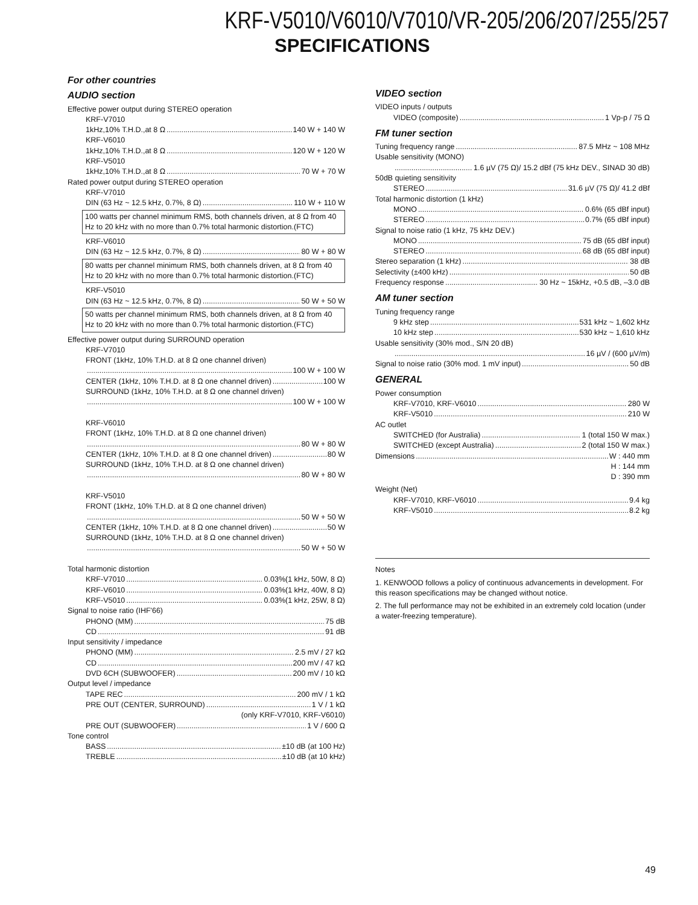KRF-V5010/V6010/V7010/VR-205/206/207/255/257
SPECIFICATIONS
For other countries
AUDIO section
Effective power output during STEREO operation
KRF-V7010
1kHz,10% T.H.D.,at 8 Ω 140 W + 140 W
KRF-V6010
1kHz,10% T.H.D.,at 8 Ω 120 W + 120 W
KRF-V5010
1kHz,10% T.H.D.,at 8 Ω 70 W + 70 W
Rated power output during STEREO operation
KRF-V7010
DIN (63 Hz ~ 12.5 kHz, 0.7%, 8 Ω) 110 W + 110 W
100 watts per channel minimum RMS, both channels driven, at 8 Ω from 40 Hz to 20 kHz with no more than 0.7% total harmonic distortion.(FTC)
KRF-V6010
DIN (63 Hz ~ 12.5 kHz, 0.7%, 8 Ω) 80 W + 80 W
80 watts per channel minimum RMS, both channels driven, at 8 Ω from 40 Hz to 20 kHz with no more than 0.7% total harmonic distortion.(FTC)
KRF-V5010
DIN (63 Hz ~ 12.5 kHz, 0.7%, 8 Ω) 50 W + 50 W
50 watts per channel minimum RMS, both channels driven, at 8 Ω from 40 Hz to 20 kHz with no more than 0.7% total harmonic distortion.(FTC)
Effective power output during SURROUND operation
KRF-V7010
FRONT (1kHz, 10% T.H.D. at 8 Ω one channel driven)
100 W + 100 W
CENTER (1kHz, 10% T.H.D. at 8 Ω one channel driven) 100 W
SURROUND (1kHz, 10% T.H.D. at 8 Ω one channel driven)
100 W + 100 W
KRF-V6010
FRONT (1kHz, 10% T.H.D. at 8 Ω one channel driven)
80 W + 80 W
CENTER (1kHz, 10% T.H.D. at 8 Ω one channel driven) 80 W
SURROUND (1kHz, 10% T.H.D. at 8 Ω one channel driven)
80 W + 80 W
KRF-V5010
FRONT (1kHz, 10% T.H.D. at 8 Ω one channel driven)
50 W + 50 W
CENTER (1kHz, 10% T.H.D. at 8 Ω one channel driven) 50 W
SURROUND (1kHz, 10% T.H.D. at 8 Ω one channel driven)
50 W + 50 W
Total harmonic distortion
KRF-V7010 0.03%(1 kHz, 50W, 8 Ω)
KRF-V6010 0.03%(1 kHz, 40W, 8 Ω)
KRF-V5010 0.03%(1 kHz, 25W, 8 Ω)
Signal to noise ratio (IHF'66)
PHONO (MM) 75 dB
CD 91 dB
Input sensitivity / impedance
PHONO (MM) 2.5 mV / 27 kΩ
CD 200 mV / 47 kΩ
DVD 6CH (SUBWOOFER) 200 mV / 10 kΩ
Output level / impedance
TAPE REC 200 mV / 1 kΩ
PRE OUT (CENTER, SURROUND) 1 V / 1 kΩ
(only KRF-V7010, KRF-V6010)
PRE OUT (SUBWOOFER) 1 V / 600 Ω
Tone control
BASS ±10 dB (at 100 Hz)
TREBLE ±10 dB (at 10 kHz)
VIDEO section
VIDEO inputs / outputs
VIDEO (composite) 1 Vp-p / 75 Ω
FM tuner section
Tuning frequency range 87.5 MHz ~ 108 MHz
Usable sensitivity (MONO)
1.6 µV (75 Ω)/ 15.2 dBf (75 kHz DEV., SINAD 30 dB)
50dB quieting sensitivity
STEREO 31.6 µV (75 Ω)/ 41.2 dBf
Total harmonic distortion (1 kHz)
MONO 0.6% (65 dBf input)
STEREO 0.7% (65 dBf input)
Signal to noise ratio (1 kHz, 75 kHz DEV.)
MONO 75 dB (65 dBf input)
STEREO 68 dB (65 dBf input)
Stereo separation (1 kHz) 38 dB
Selectivity (±400 kHz) 50 dB
Frequency response 30 Hz ~ 15kHz, +0.5 dB, –3.0 dB
AM tuner section
Tuning frequency range
9 kHz step 531 kHz ~ 1,602 kHz
10 kHz step 530 kHz ~ 1,610 kHz
Usable sensitivity (30% mod., S/N 20 dB)
16 µV / (600 µV/m)
Signal to noise ratio (30% mod. 1 mV input) 50 dB
GENERAL
Power consumption
KRF-V7010, KRF-V6010 280 W
KRF-V5010 210 W
AC outlet
SWITCHED (for Australia) 1 (total 150 W max.)
SWITCHED (except Australia) 2 (total 150 W max.)
Dimensions W : 440 mm
H : 144 mm
D : 390 mm
Weight (Net)
KRF-V7010, KRF-V6010 9.4 kg
KRF-V5010 8.2 kg
Notes
1. KENWOOD follows a policy of continuous advancements in development. For this reason specifications may be changed without notice.
2. The full performance may not be exhibited in an extremely cold location (under a water-freezing temperature).
49